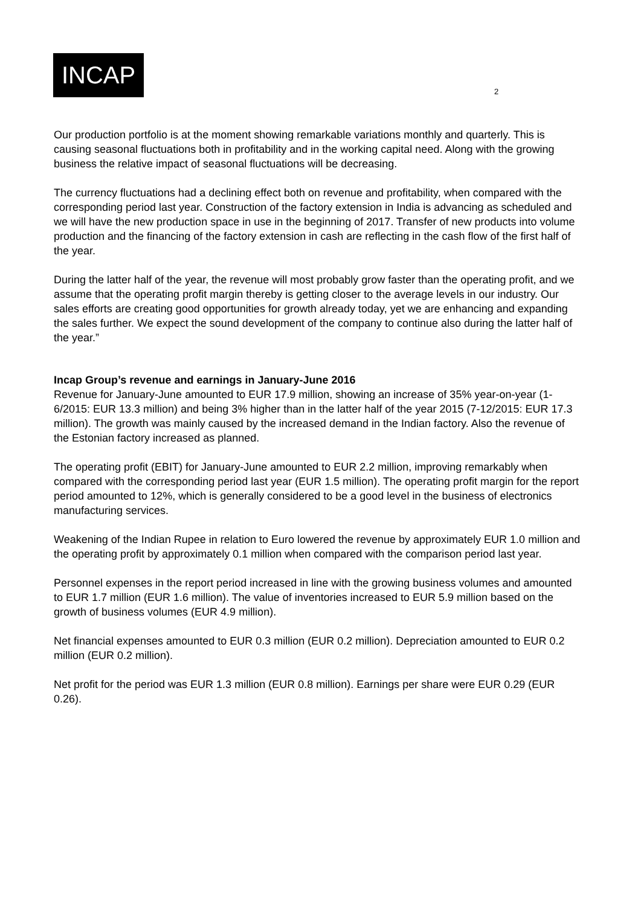INCAP
2
Our production portfolio is at the moment showing remarkable variations monthly and quarterly. This is causing seasonal fluctuations both in profitability and in the working capital need. Along with the growing business the relative impact of seasonal fluctuations will be decreasing.
The currency fluctuations had a declining effect both on revenue and profitability, when compared with the corresponding period last year. Construction of the factory extension in India is advancing as scheduled and we will have the new production space in use in the beginning of 2017. Transfer of new products into volume production and the financing of the factory extension in cash are reflecting in the cash flow of the first half of the year.
During the latter half of the year, the revenue will most probably grow faster than the operating profit, and we assume that the operating profit margin thereby is getting closer to the average levels in our industry. Our sales efforts are creating good opportunities for growth already today, yet we are enhancing and expanding the sales further. We expect the sound development of the company to continue also during the latter half of the year.”
Incap Group’s revenue and earnings in January-June 2016
Revenue for January-June amounted to EUR 17.9 million, showing an increase of 35% year-on-year (1-6/2015: EUR 13.3 million) and being 3% higher than in the latter half of the year 2015 (7-12/2015: EUR 17.3 million). The growth was mainly caused by the increased demand in the Indian factory. Also the revenue of the Estonian factory increased as planned.
The operating profit (EBIT) for January-June amounted to EUR 2.2 million, improving remarkably when compared with the corresponding period last year (EUR 1.5 million). The operating profit margin for the report period amounted to 12%, which is generally considered to be a good level in the business of electronics manufacturing services.
Weakening of the Indian Rupee in relation to Euro lowered the revenue by approximately EUR 1.0 million and the operating profit by approximately 0.1 million when compared with the comparison period last year.
Personnel expenses in the report period increased in line with the growing business volumes and amounted to EUR 1.7 million (EUR 1.6 million). The value of inventories increased to EUR 5.9 million based on the growth of business volumes (EUR 4.9 million).
Net financial expenses amounted to EUR 0.3 million (EUR 0.2 million). Depreciation amounted to EUR 0.2 million (EUR 0.2 million).
Net profit for the period was EUR 1.3 million (EUR 0.8 million). Earnings per share were EUR 0.29 (EUR 0.26).